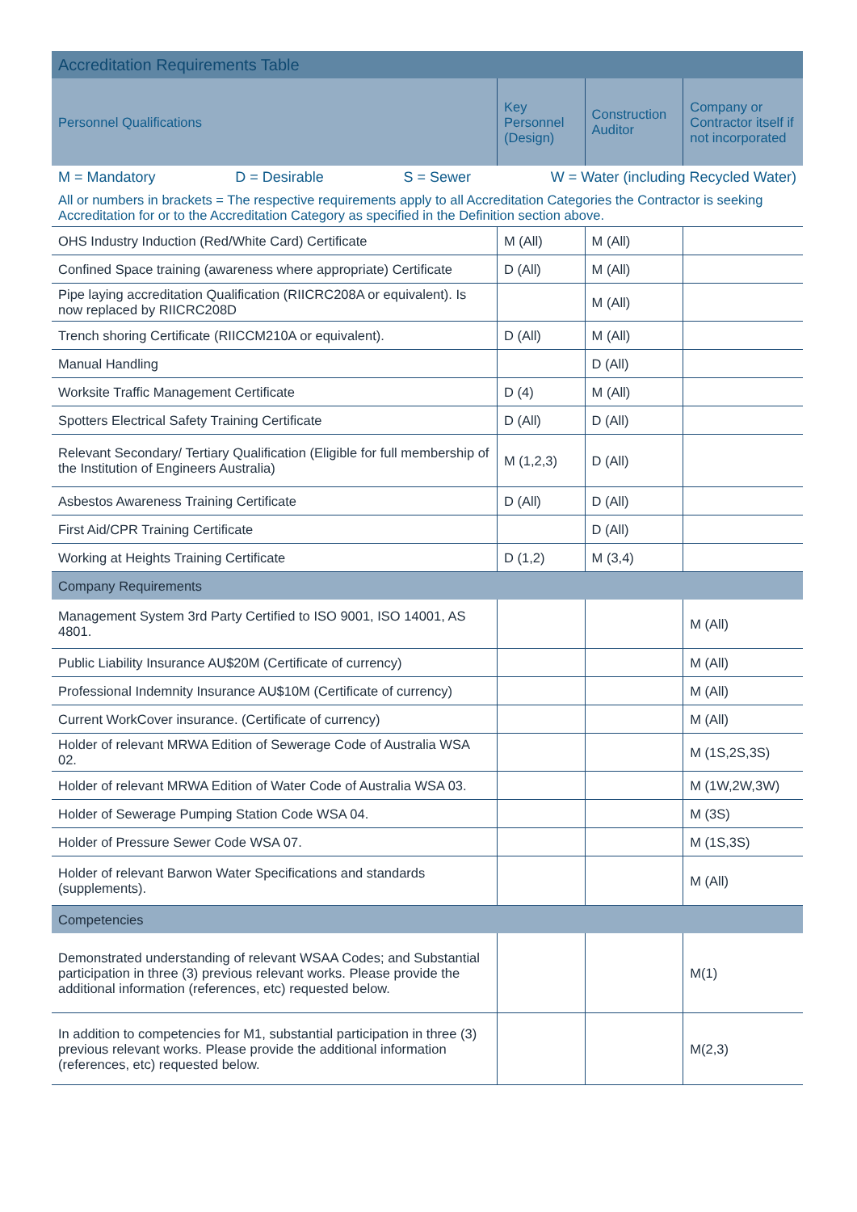| Accreditation Requirements Table | | | |
| Personnel Qualifications | Key Personnel (Design) | Construction Auditor | Company or Contractor itself if not incorporated |
| M = Mandatory D = Desirable S = Sewer W = Water (including Recycled Water) | | | |
| All or numbers in brackets = The respective requirements apply to all Accreditation Categories the Contractor is seeking Accreditation for or to the Accreditation Category as specified in the Definition section above. | | | |
| OHS Industry Induction (Red/White Card) Certificate | M (All) | M (All) | |
| Confined Space training (awareness where appropriate) Certificate | D (All) | M (All) | |
| Pipe laying accreditation Qualification (RIICRC208A or equivalent). Is now replaced by RIICRC208D | | M (All) | |
| Trench shoring Certificate (RIICCM210A or equivalent). | D (All) | M (All) | |
| Manual Handling | | D (All) | |
| Worksite Traffic Management Certificate | D (4) | M (All) | |
| Spotters Electrical Safety Training Certificate | D (All) | D (All) | |
| Relevant Secondary/ Tertiary Qualification (Eligible for full membership of the Institution of Engineers Australia) | M (1,2,3) | D (All) | |
| Asbestos Awareness Training Certificate | D (All) | D (All) | |
| First Aid/CPR Training Certificate | | D (All) | |
| Working at Heights Training Certificate | D (1,2) | M (3,4) | |
| Company Requirements | | | |
| Management System 3rd Party Certified to ISO 9001, ISO 14001, AS 4801. | | | M (All) |
| Public Liability Insurance AU$20M (Certificate of currency) | | | M (All) |
| Professional Indemnity Insurance AU$10M (Certificate of currency) | | | M (All) |
| Current WorkCover insurance. (Certificate of currency) | | | M (All) |
| Holder of relevant MRWA Edition of Sewerage Code of Australia WSA 02. | | | M (1S,2S,3S) |
| Holder of relevant MRWA Edition of Water Code of Australia WSA 03. | | | M (1W,2W,3W) |
| Holder of Sewerage Pumping Station Code WSA 04. | | | M (3S) |
| Holder of Pressure Sewer Code WSA 07. | | | M (1S,3S) |
| Holder of relevant Barwon Water Specifications and standards (supplements). | | | M (All) |
| Competencies | | | |
| Demonstrated understanding of relevant WSAA Codes; and Substantial participation in three (3) previous relevant works. Please provide the additional information (references, etc) requested below. | | | M(1) |
| In addition to competencies for M1, substantial participation in three (3) previous relevant works. Please provide the additional information (references, etc) requested below. | | | M(2,3) |